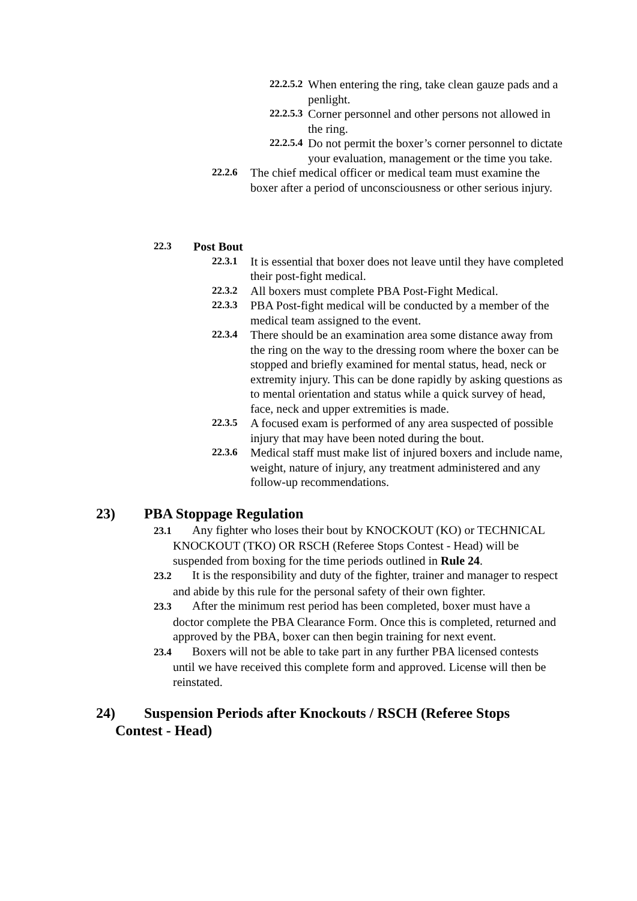22.2.5.2 When entering the ring, take clean gauze pads and a penlight.
22.2.5.3 Corner personnel and other persons not allowed in the ring.
22.2.5.4 Do not permit the boxer’s corner personnel to dictate your evaluation, management or the time you take.
22.2.6 The chief medical officer or medical team must examine the boxer after a period of unconsciousness or other serious injury.
22.3 Post Bout
22.3.1 It is essential that boxer does not leave until they have completed their post-fight medical.
22.3.2 All boxers must complete PBA Post-Fight Medical.
22.3.3 PBA Post-fight medical will be conducted by a member of the medical team assigned to the event.
22.3.4 There should be an examination area some distance away from the ring on the way to the dressing room where the boxer can be stopped and briefly examined for mental status, head, neck or extremity injury. This can be done rapidly by asking questions as to mental orientation and status while a quick survey of head, face, neck and upper extremities is made.
22.3.5 A focused exam is performed of any area suspected of possible injury that may have been noted during the bout.
22.3.6 Medical staff must make list of injured boxers and include name, weight, nature of injury, any treatment administered and any follow-up recommendations.
23) PBA Stoppage Regulation
23.1 Any fighter who loses their bout by KNOCKOUT (KO) or TECHNICAL KNOCKOUT (TKO) OR RSCH (Referee Stops Contest - Head) will be suspended from boxing for the time periods outlined in Rule 24.
23.2 It is the responsibility and duty of the fighter, trainer and manager to respect and abide by this rule for the personal safety of their own fighter.
23.3 After the minimum rest period has been completed, boxer must have a doctor complete the PBA Clearance Form. Once this is completed, returned and approved by the PBA, boxer can then begin training for next event.
23.4 Boxers will not be able to take part in any further PBA licensed contests until we have received this complete form and approved. License will then be reinstated.
24) Suspension Periods after Knockouts / RSCH (Referee Stops Contest - Head)